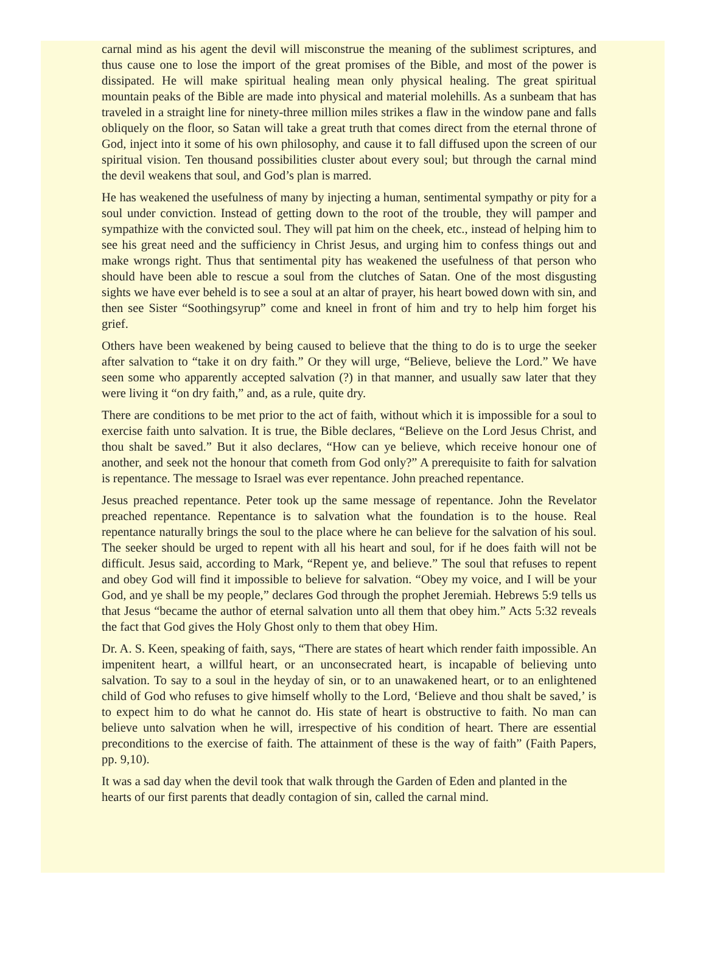carnal mind as his agent the devil will misconstrue the meaning of the sublimest scriptures, and thus cause one to lose the import of the great promises of the Bible, and most of the power is dissipated. He will make spiritual healing mean only physical healing. The great spiritual mountain peaks of the Bible are made into physical and material molehills. As a sunbeam that has traveled in a straight line for ninety-three million miles strikes a flaw in the window pane and falls obliquely on the floor, so Satan will take a great truth that comes direct from the eternal throne of God, inject into it some of his own philosophy, and cause it to fall diffused upon the screen of our spiritual vision. Ten thousand possibilities cluster about every soul; but through the carnal mind the devil weakens that soul, and God’s plan is marred.
He has weakened the usefulness of many by injecting a human, sentimental sympathy or pity for a soul under conviction. Instead of getting down to the root of the trouble, they will pamper and sympathize with the convicted soul. They will pat him on the cheek, etc., instead of helping him to see his great need and the sufficiency in Christ Jesus, and urging him to confess things out and make wrongs right. Thus that sentimental pity has weakened the usefulness of that person who should have been able to rescue a soul from the clutches of Satan. One of the most disgusting sights we have ever beheld is to see a soul at an altar of prayer, his heart bowed down with sin, and then see Sister “Soothingsyrup” come and kneel in front of him and try to help him forget his grief.
Others have been weakened by being caused to believe that the thing to do is to urge the seeker after salvation to “take it on dry faith.” Or they will urge, “Believe, believe the Lord.” We have seen some who apparently accepted salvation (?) in that manner, and usually saw later that they were living it “on dry faith,” and, as a rule, quite dry.
There are conditions to be met prior to the act of faith, without which it is impossible for a soul to exercise faith unto salvation. It is true, the Bible declares, “Believe on the Lord Jesus Christ, and thou shalt be saved.” But it also declares, “How can ye believe, which receive honour one of another, and seek not the honour that cometh from God only?” A prerequisite to faith for salvation is repentance. The message to Israel was ever repentance. John preached repentance.
Jesus preached repentance. Peter took up the same message of repentance. John the Revelator preached repentance. Repentance is to salvation what the foundation is to the house. Real repentance naturally brings the soul to the place where he can believe for the salvation of his soul. The seeker should be urged to repent with all his heart and soul, for if he does faith will not be difficult. Jesus said, according to Mark, “Repent ye, and believe.” The soul that refuses to repent and obey God will find it impossible to believe for salvation. “Obey my voice, and I will be your God, and ye shall be my people,” declares God through the prophet Jeremiah. Hebrews 5:9 tells us that Jesus “became the author of eternal salvation unto all them that obey him.” Acts 5:32 reveals the fact that God gives the Holy Ghost only to them that obey Him.
Dr. A. S. Keen, speaking of faith, says, “There are states of heart which render faith impossible. An impenitent heart, a willful heart, or an unconsecrated heart, is incapable of believing unto salvation. To say to a soul in the heyday of sin, or to an unawakened heart, or to an enlightened child of God who refuses to give himself wholly to the Lord, ‘Believe and thou shalt be saved,’ is to expect him to do what he cannot do. His state of heart is obstructive to faith. No man can believe unto salvation when he will, irrespective of his condition of heart. There are essential preconditions to the exercise of faith. The attainment of these is the way of faith” (Faith Papers, pp. 9,10).
It was a sad day when the devil took that walk through the Garden of Eden and planted in the hearts of our first parents that deadly contagion of sin, called the carnal mind.